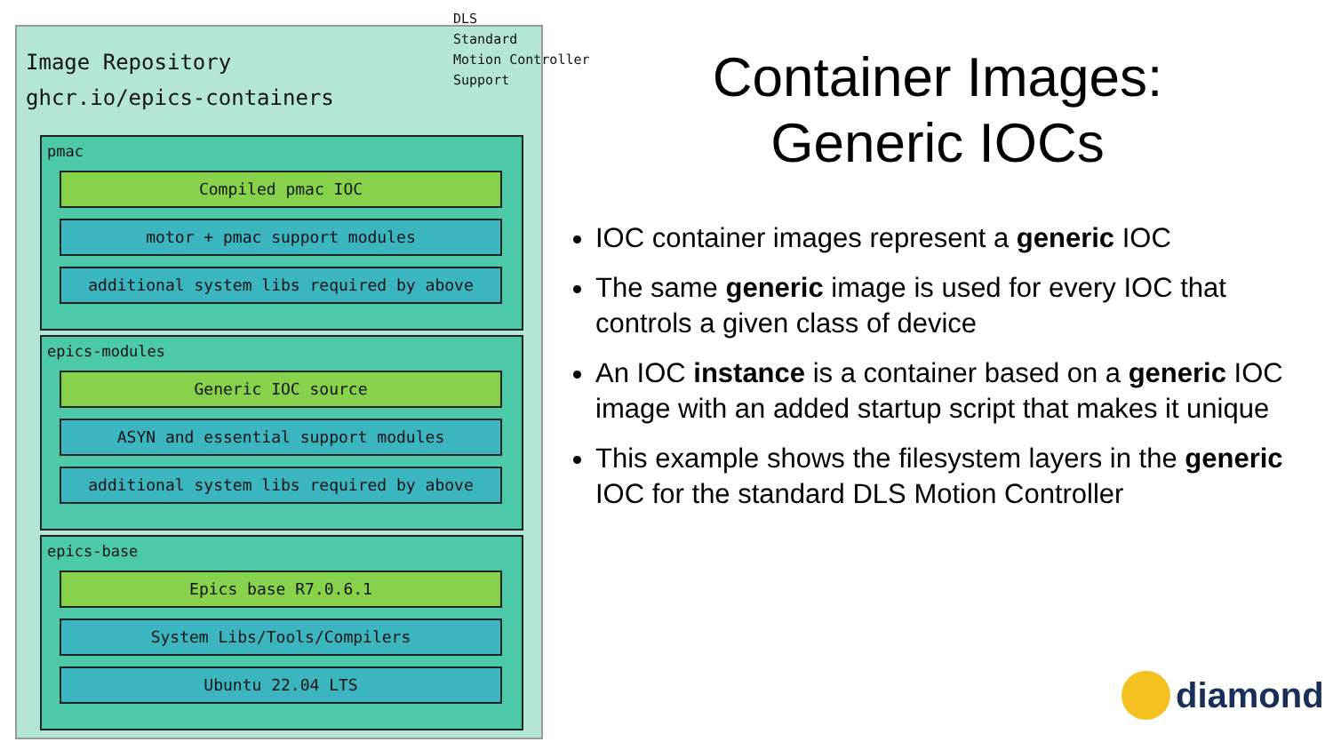Image Repository
ghcr.io/epics-containers
pmac
Compiled pmac IOC
motor + pmac support modules
additional system libs required by above
epics-modules
Generic IOC source
ASYN and essential support modules
additional system libs required by above
epics-base
Epics base R7.0.6.1
System Libs/Tools/Compilers
Ubuntu 22.04 LTS
DLS
Standard
Motion Controller
Support
Container Images:
Generic IOCs
IOC container images represent a generic IOC
The same generic image is used for every IOC that controls a given class of device
An IOC instance is a container based on a generic IOC image with an added startup script that makes it unique
This example shows the filesystem layers in the generic IOC for the standard DLS Motion Controller
diamond